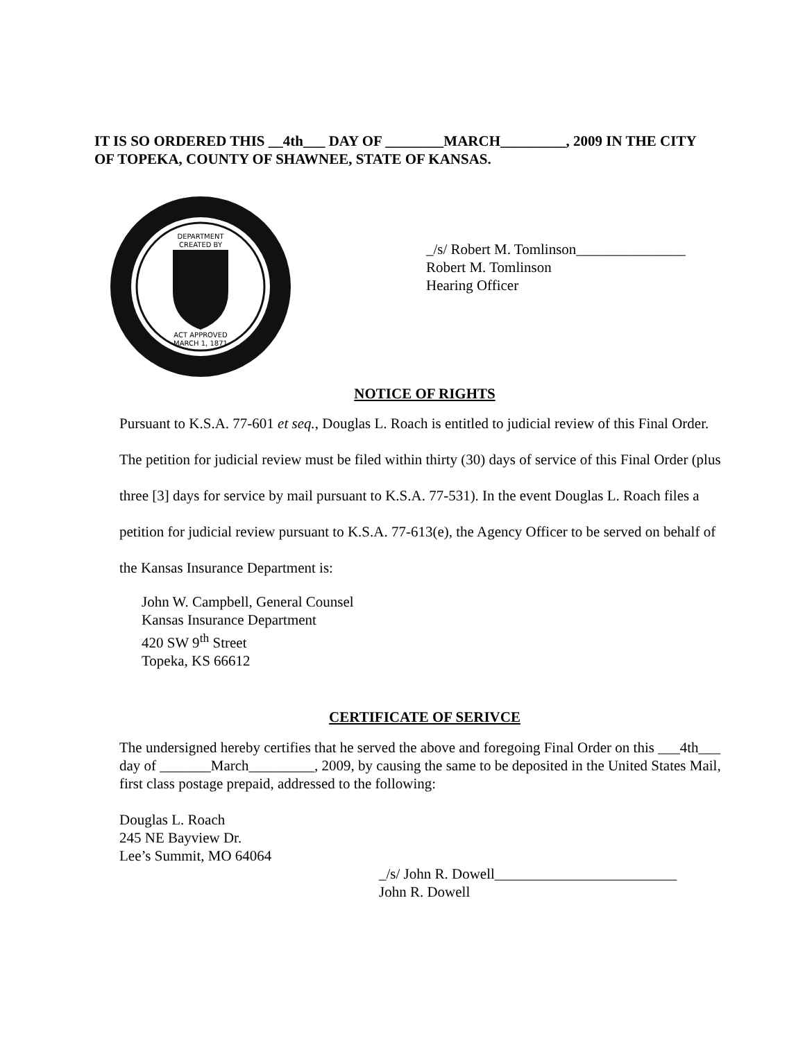IT IS SO ORDERED THIS __4th___ DAY OF ________MARCH_________, 2009 IN THE CITY OF TOPEKA, COUNTY OF SHAWNEE, STATE OF KANSAS.
DEPARTMENT
CREATED BY
ACT APPROVED
MARCH 1, 1871
_/s/ Robert M. Tomlinson_______________
Robert M. Tomlinson
Hearing Officer
NOTICE OF RIGHTS
Pursuant to K.S.A. 77-601 et seq., Douglas L. Roach is entitled to judicial review of this Final Order. The petition for judicial review must be filed within thirty (30) days of service of this Final Order (plus three [3] days for service by mail pursuant to K.S.A. 77-531). In the event Douglas L. Roach files a petition for judicial review pursuant to K.S.A. 77-613(e), the Agency Officer to be served on behalf of the Kansas Insurance Department is:
John W. Campbell, General Counsel
Kansas Insurance Department
420 SW 9<sup>th</sup> Street
Topeka, KS 66612
CERTIFICATE OF SERIVCE
The undersigned hereby certifies that he served the above and foregoing Final Order on this ___4th___ day of _______March_________, 2009, by causing the same to be deposited in the United States Mail, first class postage prepaid, addressed to the following:
Douglas L. Roach
245 NE Bayview Dr.
Lee’s Summit, MO 64064
_/s/ John R. Dowell_________________________
John R. Dowell